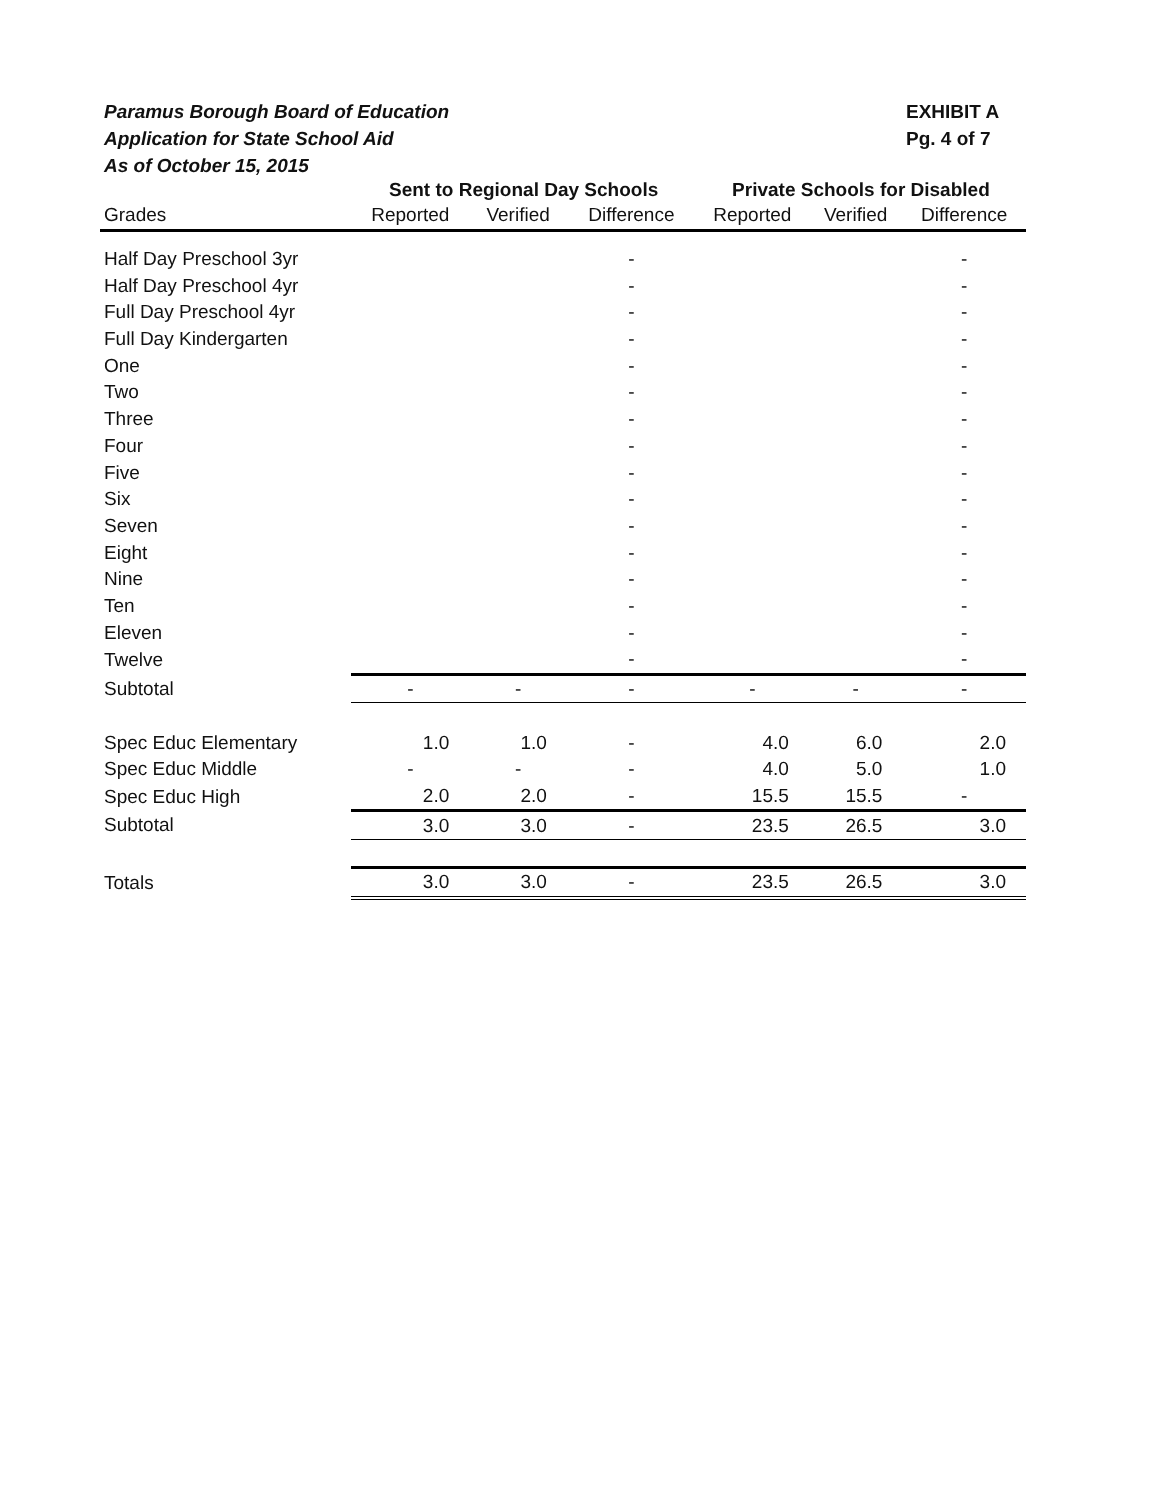Paramus Borough Board of Education
Application for State School Aid
As of October 15, 2015
EXHIBIT A
Pg. 4 of 7
| | Sent to Regional Day Schools | | | Private Schools for Disabled | | |
| --- | --- | --- | --- | --- | --- | --- |
| Grades | Reported | Verified | Difference | Reported | Verified | Difference |
| Half Day Preschool 3yr | | | - | | | - |
| Half Day Preschool 4yr | | | - | | | - |
| Full Day Preschool 4yr | | | - | | | - |
| Full Day Kindergarten | | | - | | | - |
| One | | | - | | | - |
| Two | | | - | | | - |
| Three | | | - | | | - |
| Four | | | - | | | - |
| Five | | | - | | | - |
| Six | | | - | | | - |
| Seven | | | - | | | - |
| Eight | | | - | | | - |
| Nine | | | - | | | - |
| Ten | | | - | | | - |
| Eleven | | | - | | | - |
| Twelve | | | - | | | - |
| Subtotal | - | - | - | - | - | - |
| Spec Educ Elementary | 1.0 | 1.0 | - | 4.0 | 6.0 | 2.0 |
| Spec Educ Middle | - | - | - | 4.0 | 5.0 | 1.0 |
| Spec Educ High | 2.0 | 2.0 | - | 15.5 | 15.5 | - |
| Subtotal | 3.0 | 3.0 | - | 23.5 | 26.5 | 3.0 |
| Totals | 3.0 | 3.0 | - | 23.5 | 26.5 | 3.0 |